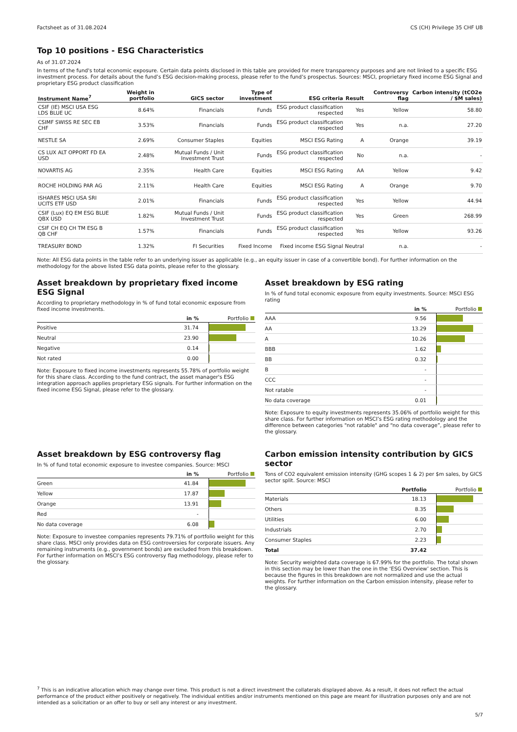Factsheet as of 31.08.2024 CS (CH) Privilege 35 CHF UB
Top 10 positions - ESG Characteristics
As of 31.07.2024
In terms of the fund's total economic exposure. Certain data points disclosed in this table are provided for mere transparency purposes and are not linked to a specific ESG investment process. For details about the fund’s ESG decision-making process, please refer to the fund’s prospectus. Sources: MSCI, proprietary fixed income ESG Signal and proprietary ESG product classification
| Instrument Name<sup>7</sup> | Weight in portfolio | GICS sector | Type of investment | ESG criteria | Result | Controversy flag | Carbon intensity (tCO2e / $M sales) |
| --- | --- | --- | --- | --- | --- | --- | --- |
| CSIF (IE) MSCI USA ESG LDS BLUE UC | 8.64% | Financials | Funds | ESG product classification respected | Yes | Yellow | 58.80 |
| CSIMF SWISS RE SEC EB CHF | 3.53% | Financials | Funds | ESG product classification respected | Yes | n.a. | 27.20 |
| NESTLE SA | 2.69% | Consumer Staples | Equities | MSCI ESG Rating | A | Orange | 39.19 |
| CS LUX ALT OPPORT FD EA USD | 2.48% | Mutual Funds / Unit Investment Trust | Funds | ESG product classification respected | No | n.a. | - |
| NOVARTIS AG | 2.35% | Health Care | Equities | MSCI ESG Rating | AA | Yellow | 9.42 |
| ROCHE HOLDING PAR AG | 2.11% | Health Care | Equities | MSCI ESG Rating | A | Orange | 9.70 |
| ISHARES MSCI USA SRI UCITS ETF USD | 2.01% | Financials | Funds | ESG product classification respected | Yes | Yellow | 44.94 |
| CSIF (Lux) EQ EM ESG BLUE QBX USD | 1.82% | Mutual Funds / Unit Investment Trust | Funds | ESG product classification respected | Yes | Green | 268.99 |
| CSIF CH EQ CH TM ESG B QB CHF | 1.57% | Financials | Funds | ESG product classification respected | Yes | Yellow | 93.26 |
| TREASURY BOND | 1.32% | FI Securities | Fixed Income | Fixed income ESG Signal | Neutral | n.a. | - |
Note: All ESG data points in the table refer to an underlying issuer as applicable (e.g., an equity issuer in case of a convertible bond). For further information on the methodology for the above listed ESG data points, please refer to the glossary.
Asset breakdown by proprietary fixed income ESG Signal
According to proprietary methodology in % of fund total economic exposure from fixed income investments.
| | in % | Portfolio |
| --- | --- | --- |
| Positive | 31.74 | |
| Neutral | 23.90 | |
| Negative | 0.14 | |
| Not rated | 0.00 | |
Note: Exposure to fixed income investments represents 55.78% of portfolio weight for this share class. According to the fund contract, the asset manager's ESG integration approach applies proprietary ESG signals. For further information on the fixed income ESG Signal, please refer to the glossary.
Asset breakdown by ESG rating
In % of fund total economic exposure from equity investments. Source: MSCI ESG rating
| | in % | Portfolio |
| --- | --- | --- |
| AAA | 9.56 | |
| AA | 13.29 | |
| A | 10.26 | |
| BBB | 1.62 | |
| BB | 0.32 | |
| B | - | |
| CCC | - | |
| Not ratable | - | |
| No data coverage | 0.01 | |
Note: Exposure to equity investments represents 35.06% of portfolio weight for this share class. For further information on MSCI’s ESG rating methodology and the difference between categories "not ratable" and “no data coverage”, please refer to the glossary.
Asset breakdown by ESG controversy flag
In % of fund total economic exposure to investee companies. Source: MSCI
| | in % | Portfolio |
| --- | --- | --- |
| Green | 41.84 | |
| Yellow | 17.87 | |
| Orange | 13.91 | |
| Red | - | |
| No data coverage | 6.08 | |
Note: Exposure to investee companies represents 79.71% of portfolio weight for this share class. MSCI only provides data on ESG controversies for corporate issuers. Any remaining instruments (e.g., government bonds) are excluded from this breakdown. For further information on MSCI’s ESG controversy flag methodology, please refer to the glossary.
Carbon emission intensity contribution by GICS sector
Tons of CO2 equivalent emission intensity (GHG scopes 1 & 2) per $m sales, by GICS sector split. Source: MSCI
| | Portfolio | Portfolio |
| --- | --- | --- |
| Materials | 18.13 | |
| Others | 8.35 | |
| Utilities | 6.00 | |
| Industrials | 2.70 | |
| Consumer Staples | 2.23 | |
| Total | 37.42 | |
Note: Security weighted data coverage is 67.99% for the portfolio. The total shown in this section may be lower than the one in the ‘ESG Overview’ section. This is because the figures in this breakdown are not normalized and use the actual weights. For further information on the Carbon emission intensity, please refer to the glossary.
<sup>7</sup> This is an indicative allocation which may change over time. This product is not a direct investment the collaterals displayed above. As a result, it does not reflect the actual performance of the product either positively or negatively. The individual entities and/or instruments mentioned on this page are meant for illustration purposes only and are not intended as a solicitation or an offer to buy or sell any interest or any investment.
5/7